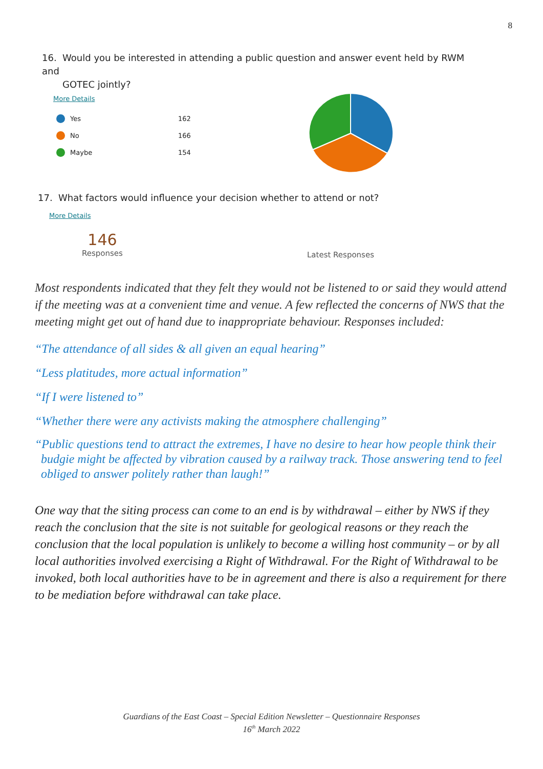8
16. Would you be interested in attending a public question and answer event held by RWM and
GOTEC jointly?
More Details
Yes 162
No 166
Maybe 154
17. What factors would influence your decision whether to attend or not?
More Details
146
Responses
Latest Responses
Most respondents indicated that they felt they would not be listened to or said they would attend if the meeting was at a convenient time and venue. A few reflected the concerns of NWS that the meeting might get out of hand due to inappropriate behaviour. Responses included:
“The attendance of all sides & all given an equal hearing”
“Less platitudes, more actual information”
“If I were listened to”
“Whether there were any activists making the atmosphere challenging”
“Public questions tend to attract the extremes, I have no desire to hear how people think their budgie might be affected by vibration caused by a railway track. Those answering tend to feel obliged to answer politely rather than laugh!”
One way that the siting process can come to an end is by withdrawal – either by NWS if they reach the conclusion that the site is not suitable for geological reasons or they reach the conclusion that the local population is unlikely to become a willing host community – or by all local authorities involved exercising a Right of Withdrawal. For the Right of Withdrawal to be invoked, both local authorities have to be in agreement and there is also a requirement for there to be mediation before withdrawal can take place.
Guardians of the East Coast – Special Edition Newsletter – Questionnaire Responses
16<sup>th</sup> March 2022